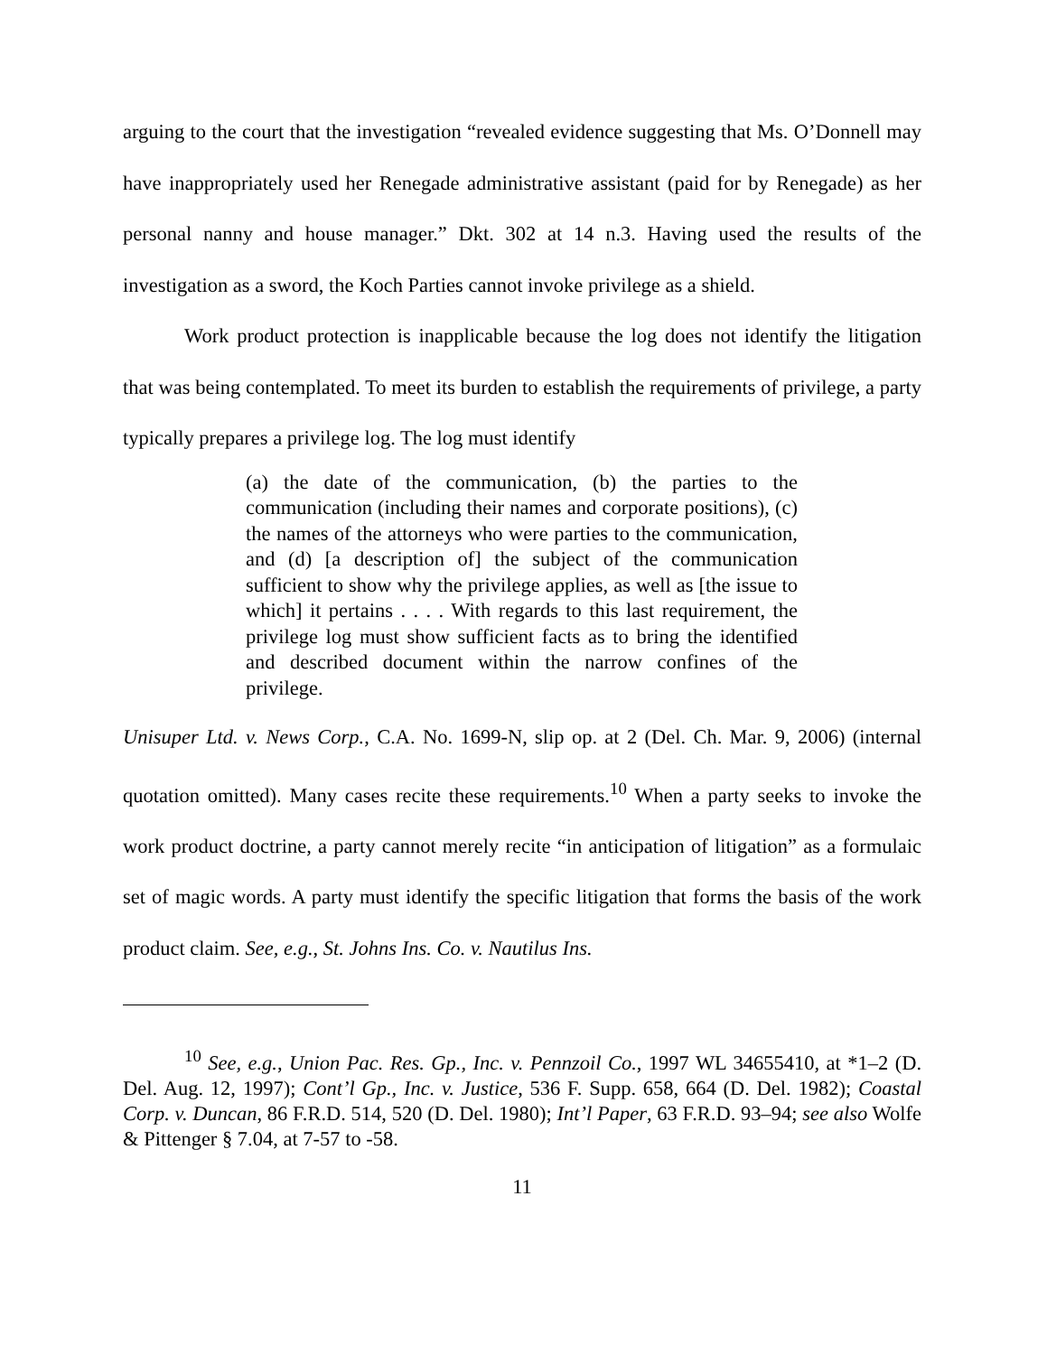arguing to the court that the investigation “revealed evidence suggesting that Ms. O’Donnell may have inappropriately used her Renegade administrative assistant (paid for by Renegade) as her personal nanny and house manager.” Dkt. 302 at 14 n.3. Having used the results of the investigation as a sword, the Koch Parties cannot invoke privilege as a shield.
Work product protection is inapplicable because the log does not identify the litigation that was being contemplated. To meet its burden to establish the requirements of privilege, a party typically prepares a privilege log. The log must identify
(a) the date of the communication, (b) the parties to the communication (including their names and corporate positions), (c) the names of the attorneys who were parties to the communication, and (d) [a description of] the subject of the communication sufficient to show why the privilege applies, as well as [the issue to which] it pertains . . . . With regards to this last requirement, the privilege log must show sufficient facts as to bring the identified and described document within the narrow confines of the privilege.
Unisuper Ltd. v. News Corp., C.A. No. 1699-N, slip op. at 2 (Del. Ch. Mar. 9, 2006) (internal quotation omitted). Many cases recite these requirements.<sup>10</sup> When a party seeks to invoke the work product doctrine, a party cannot merely recite “in anticipation of litigation” as a formulaic set of magic words. A party must identify the specific litigation that forms the basis of the work product claim. See, e.g., St. Johns Ins. Co. v. Nautilus Ins.
<sup>10</sup> See, e.g., Union Pac. Res. Gp., Inc. v. Pennzoil Co., 1997 WL 34655410, at *1–2 (D. Del. Aug. 12, 1997); Cont’l Gp., Inc. v. Justice, 536 F. Supp. 658, 664 (D. Del. 1982); Coastal Corp. v. Duncan, 86 F.R.D. 514, 520 (D. Del. 1980); Int’l Paper, 63 F.R.D. 93–94; see also Wolfe & Pittenger § 7.04, at 7-57 to -58.
11